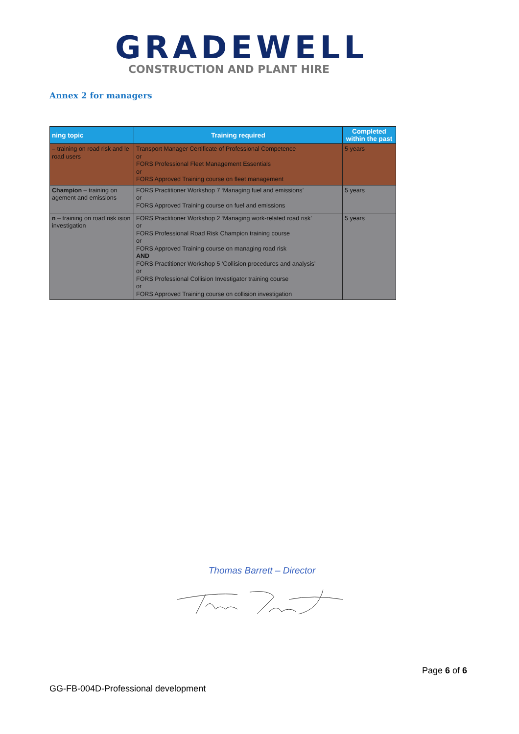GRADEWELL
CONSTRUCTION AND PLANT HIRE
Annex 2 for managers
| ning topic | Training required | Completed within the past |
| --- | --- | --- |
| – training on road risk and le road users | Transport Manager Certificate of Professional Competence or FORS Professional Fleet Management Essentials or FORS Approved Training course on fleet management | 5 years |
| Champion – training on agement and emissions | FORS Practitioner Workshop 7 ‘Managing fuel and emissions’ or FORS Approved Training course on fuel and emissions | 5 years |
| n – training on road risk ision investigation | FORS Practitioner Workshop 2 ‘Managing work-related road risk’ or FORS Professional Road Risk Champion training course or FORS Approved Training course on managing road risk AND FORS Practitioner Workshop 5 ‘Collision procedures and analysis’ or FORS Professional Collision Investigator training course or FORS Approved Training course on collision investigation | 5 years |
Thomas Barrett – Director
Page 6 of 6
GG-FB-004D-Professional development